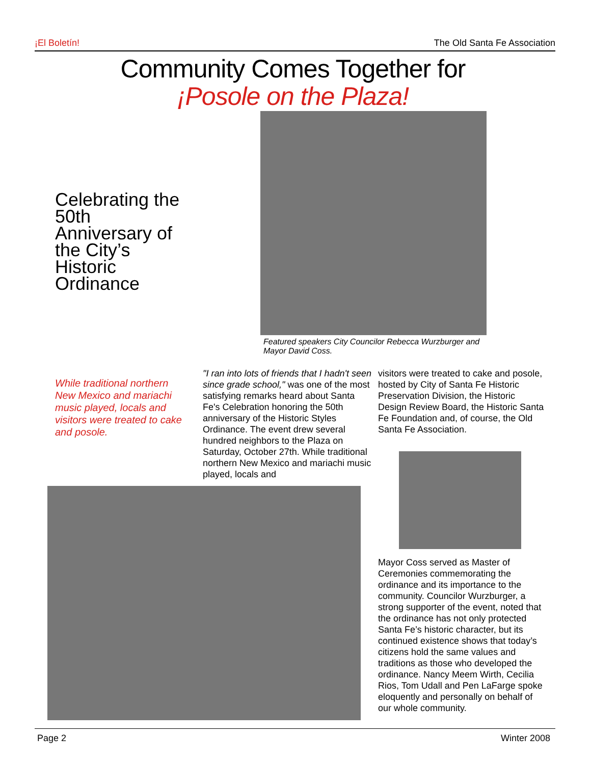¡El Boletín! The Old Santa Fe Association
Community Comes Together for
¡Posole on the Plaza!
Celebrating the 50th Anniversary of the City’s Historic Ordinance
Featured speakers City Councilor Rebecca Wurzburger and Mayor David Coss.
While traditional northern New Mexico and mariachi music played, locals and visitors were treated to cake and posole.
"I ran into lots of friends that I hadn't seen since grade school," was one of the most satisfying remarks heard about Santa Fe's Celebration honoring the 50th anniversary of the Historic Styles Ordinance. The event drew several hundred neighbors to the Plaza on Saturday, October 27th. While traditional northern New Mexico and mariachi music played, locals and
visitors were treated to cake and posole, hosted by City of Santa Fe Historic Preservation Division, the Historic Design Review Board, the Historic Santa Fe Foundation and, of course, the Old Santa Fe Association.
Mayor Coss served as Master of Ceremonies commemorating the ordinance and its importance to the community. Councilor Wurzburger, a strong supporter of the event, noted that the ordinance has not only protected Santa Fe’s historic character, but its continued existence shows that today’s citizens hold the same values and traditions as those who developed the ordinance. Nancy Meem Wirth, Cecilia Rios, Tom Udall and Pen LaFarge spoke eloquently and personally on behalf of our whole community.
Page 2 Winter 2008